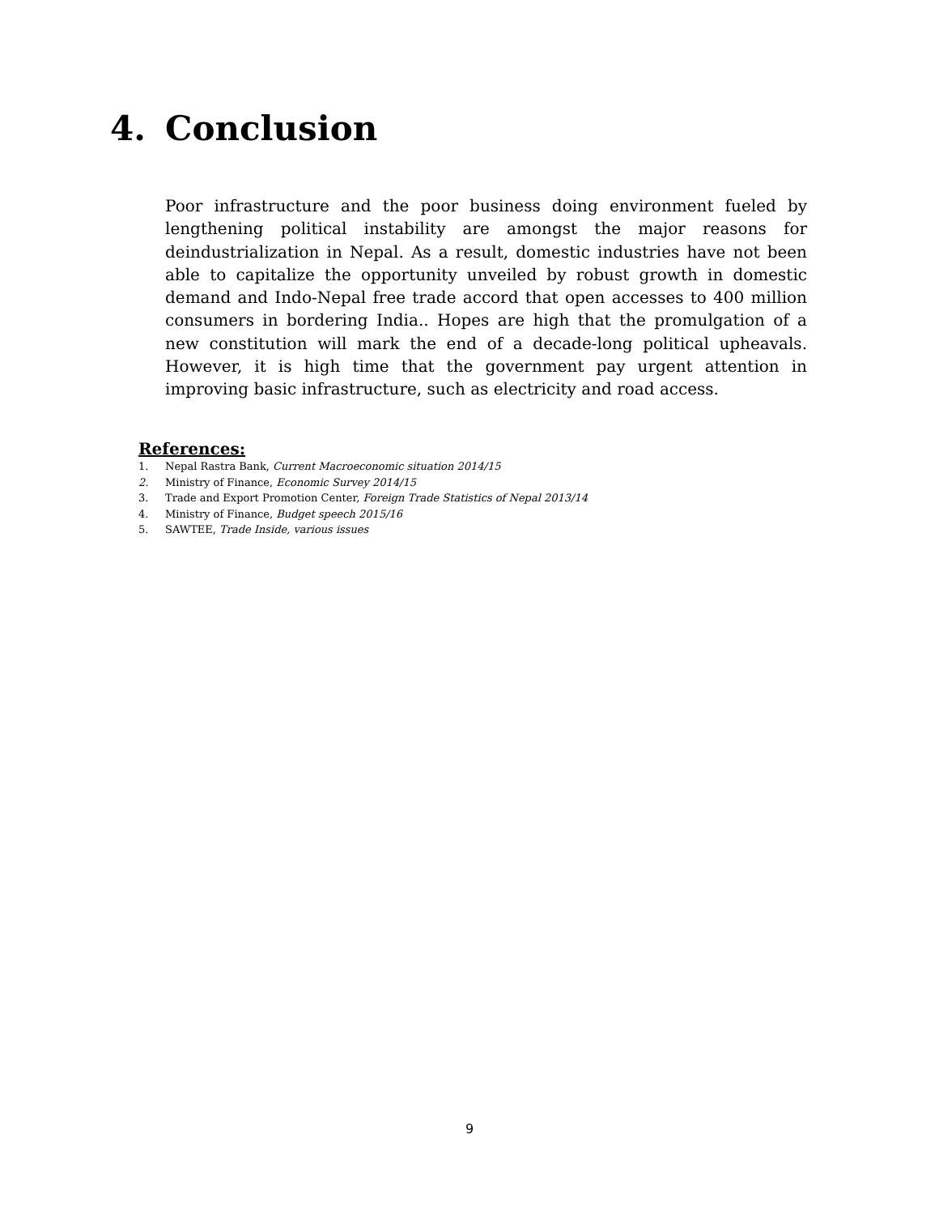4. Conclusion
Poor infrastructure and the poor business doing environment fueled by lengthening political instability are amongst the major reasons for deindustrialization in Nepal. As a result, domestic industries have not been able to capitalize the opportunity unveiled by robust growth in domestic demand and Indo-Nepal free trade accord that open accesses to 400 million consumers in bordering India.. Hopes are high that the promulgation of a new constitution will mark the end of a decade-long political upheavals. However, it is high time that the government pay urgent attention in improving basic infrastructure, such as electricity and road access.
References:
1. Nepal Rastra Bank, Current Macroeconomic situation 2014/15
2. Ministry of Finance, Economic Survey 2014/15
3. Trade and Export Promotion Center, Foreign Trade Statistics of Nepal 2013/14
4. Ministry of Finance, Budget speech 2015/16
5. SAWTEE, Trade Inside, various issues
9